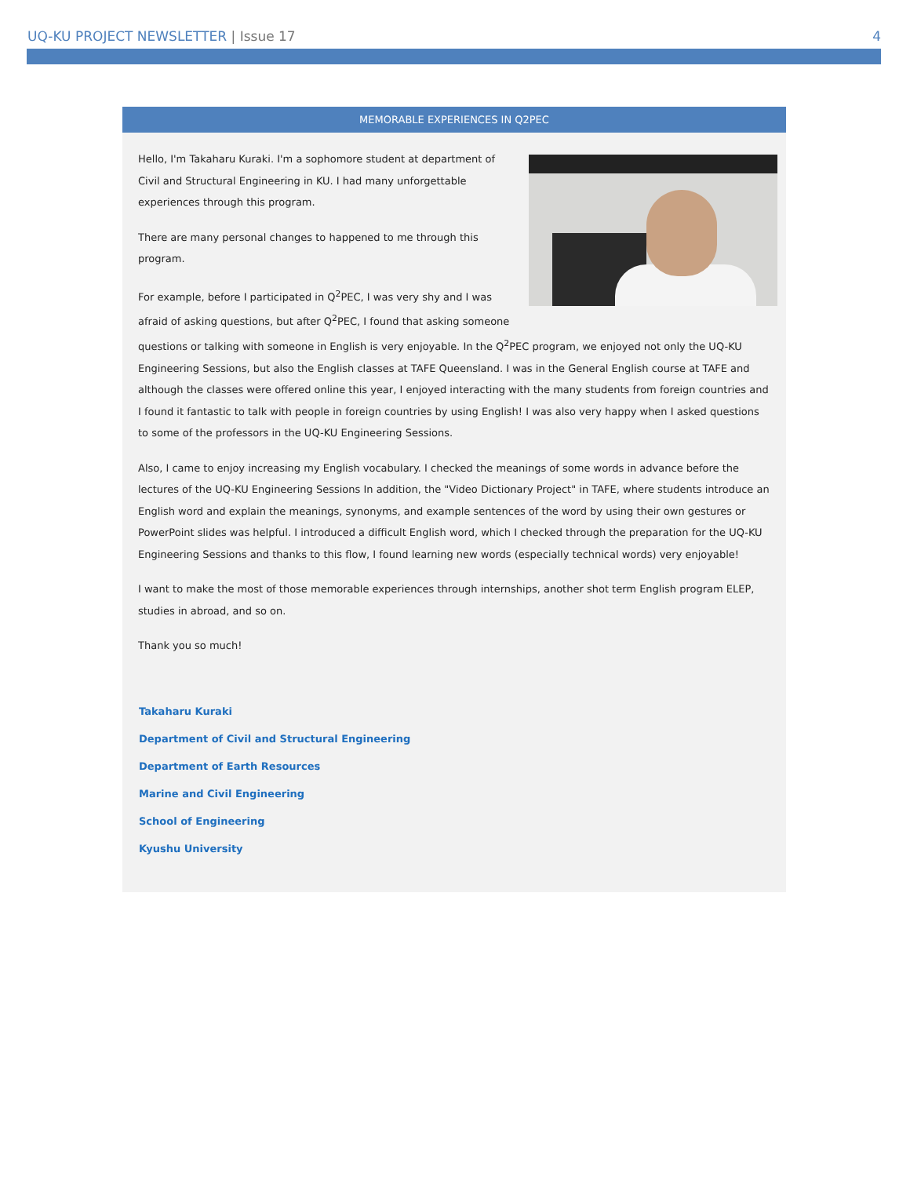UQ-KU PROJECT NEWSLETTER | Issue 17
4
MEMORABLE EXPERIENCES IN Q2PEC
Hello, I'm Takaharu Kuraki. I'm a sophomore student at department of Civil and Structural Engineering in KU. I had many unforgettable experiences through this program.
There are many personal changes to happened to me through this program.
For example, before I participated in Q<sup>2</sup>PEC, I was very shy and I was afraid of asking questions, but after Q<sup>2</sup>PEC, I found that asking someone questions or talking with someone in English is very enjoyable. In the Q<sup>2</sup>PEC program, we enjoyed not only the UQ-KU Engineering Sessions, but also the English classes at TAFE Queensland. I was in the General English course at TAFE and although the classes were offered online this year, I enjoyed interacting with the many students from foreign countries and I found it fantastic to talk with people in foreign countries by using English! I was also very happy when I asked questions to some of the professors in the UQ-KU Engineering Sessions.
Also, I came to enjoy increasing my English vocabulary. I checked the meanings of some words in advance before the lectures of the UQ-KU Engineering Sessions In addition, the "Video Dictionary Project" in TAFE, where students introduce an English word and explain the meanings, synonyms, and example sentences of the word by using their own gestures or PowerPoint slides was helpful. I introduced a difficult English word, which I checked through the preparation for the UQ-KU Engineering Sessions and thanks to this flow, I found learning new words (especially technical words) very enjoyable!
I want to make the most of those memorable experiences through internships, another shot term English program ELEP, studies in abroad, and so on.
Thank you so much!
Takaharu Kuraki
Department of Civil and Structural Engineering
Department of Earth Resources
Marine and Civil Engineering
School of Engineering
Kyushu University